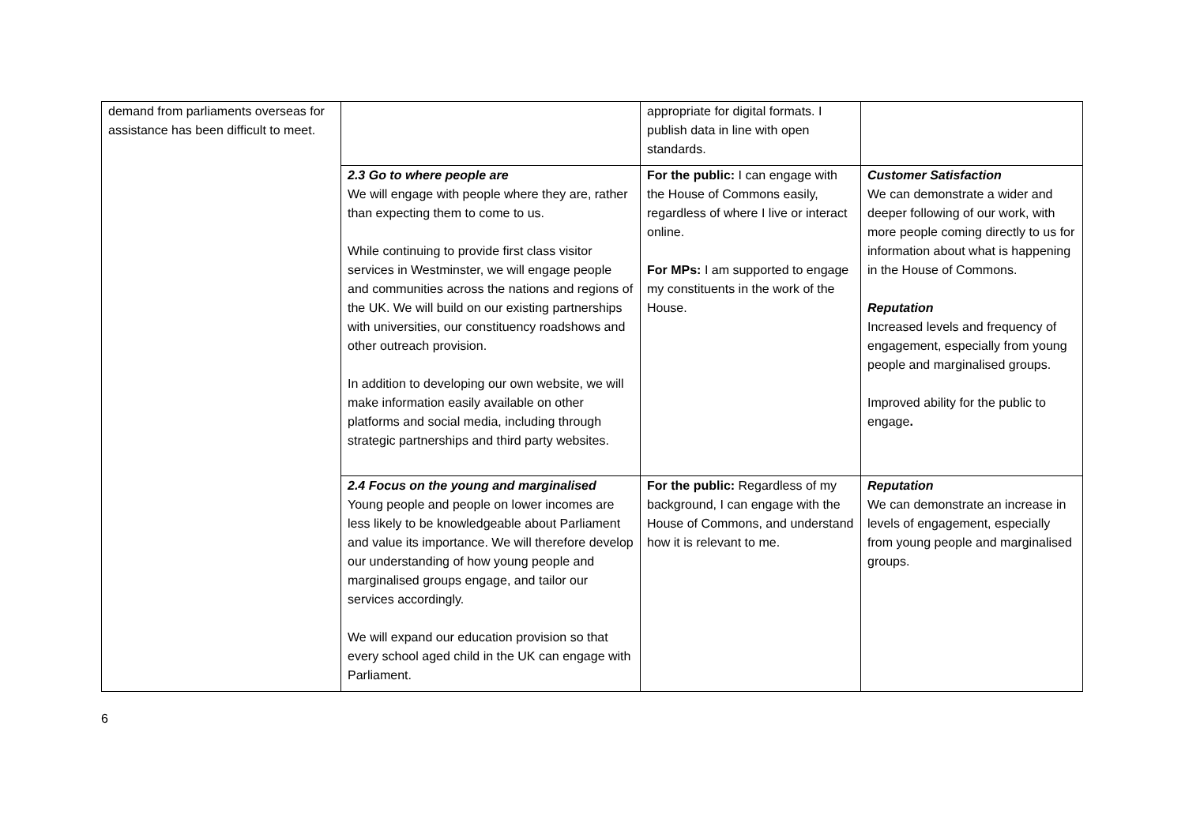| demand from parliaments overseas for assistance has been difficult to meet. | | appropriate for digital formats. I publish data in line with open standards. | |
| | 2.3 Go to where people are We will engage with people where they are, rather than expecting them to come to us. While continuing to provide first class visitor services in Westminster, we will engage people and communities across the nations and regions of the UK. We will build on our existing partnerships with universities, our constituency roadshows and other outreach provision. In addition to developing our own website, we will make information easily available on other platforms and social media, including through strategic partnerships and third party websites. | For the public: I can engage with the House of Commons easily, regardless of where I live or interact online. For MPs: I am supported to engage my constituents in the work of the House. | Customer Satisfaction We can demonstrate a wider and deeper following of our work, with more people coming directly to us for information about what is happening in the House of Commons. Reputation Increased levels and frequency of engagement, especially from young people and marginalised groups. Improved ability for the public to engage . |
| | 2.4 Focus on the young and marginalised Young people and people on lower incomes are less likely to be knowledgeable about Parliament and value its importance. We will therefore develop our understanding of how young people and marginalised groups engage, and tailor our services accordingly. We will expand our education provision so that every school aged child in the UK can engage with Parliament. | For the public: Regardless of my background, I can engage with the House of Commons, and understand how it is relevant to me. | Reputation We can demonstrate an increase in levels of engagement, especially from young people and marginalised groups. |
6